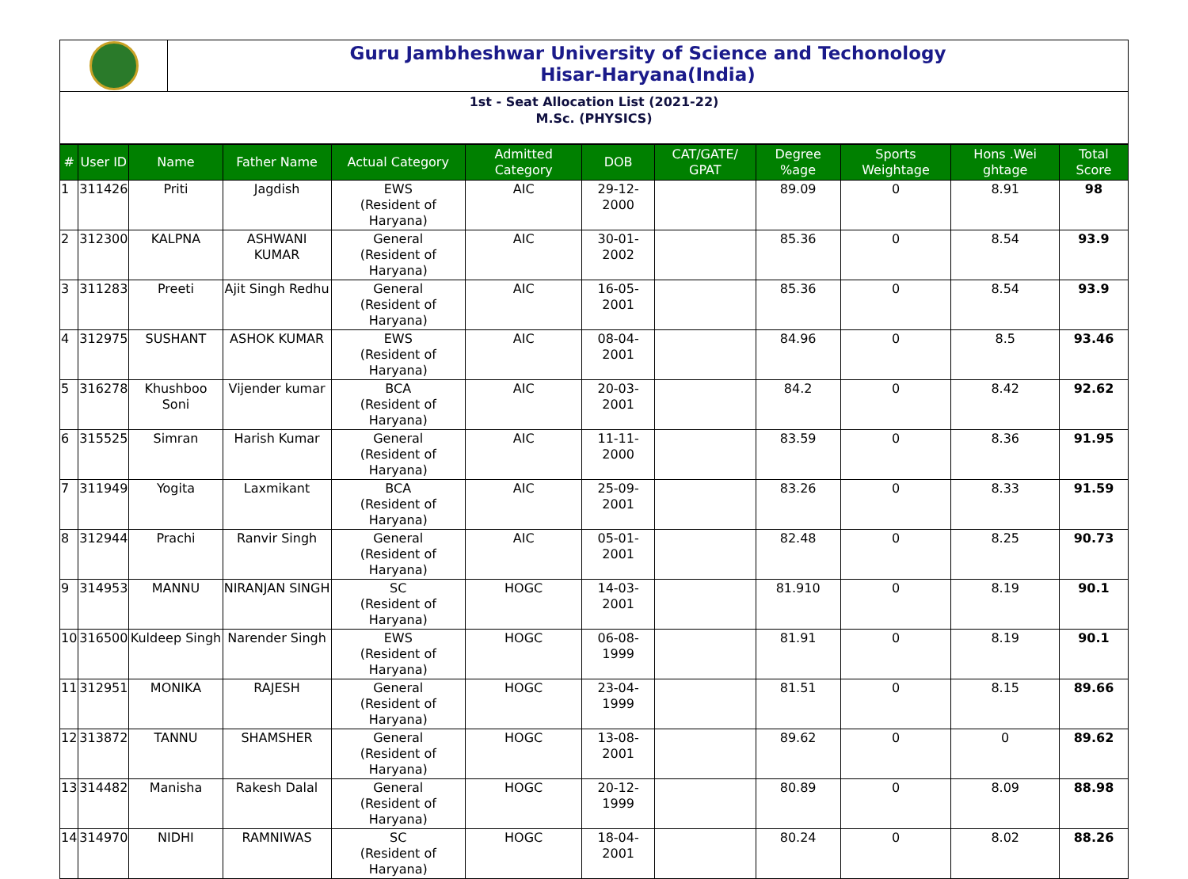Guru Jambheshwar University of Science and Techonology
Hisar-Haryana(India)
1st - Seat Allocation List (2021-22)
M.Sc. (PHYSICS)
| # | User ID | Name | Father Name | Actual Category | Admitted Category | DOB | CAT/GATE/ GPAT | Degree %age | Sports Weightage | Hons .Wei ghtage | Total Score |
| --- | --- | --- | --- | --- | --- | --- | --- | --- | --- | --- | --- |
| 1 | 311426 | Priti | Jagdish | EWS (Resident of Haryana) | AIC | 29-12-2000 | | 89.09 | 0 | 8.91 | 98 |
| 2 | 312300 | KALPNA | ASHWANI KUMAR | General (Resident of Haryana) | AIC | 30-01-2002 | | 85.36 | 0 | 8.54 | 93.9 |
| 3 | 311283 | Preeti | Ajit Singh Redhu | General (Resident of Haryana) | AIC | 16-05-2001 | | 85.36 | 0 | 8.54 | 93.9 |
| 4 | 312975 | SUSHANT | ASHOK KUMAR | EWS (Resident of Haryana) | AIC | 08-04-2001 | | 84.96 | 0 | 8.5 | 93.46 |
| 5 | 316278 | Khushboo Soni | Vijender kumar | BCA (Resident of Haryana) | AIC | 20-03-2001 | | 84.2 | 0 | 8.42 | 92.62 |
| 6 | 315525 | Simran | Harish Kumar | General (Resident of Haryana) | AIC | 11-11-2000 | | 83.59 | 0 | 8.36 | 91.95 |
| 7 | 311949 | Yogita | Laxmikant | BCA (Resident of Haryana) | AIC | 25-09-2001 | | 83.26 | 0 | 8.33 | 91.59 |
| 8 | 312944 | Prachi | Ranvir Singh | General (Resident of Haryana) | AIC | 05-01-2001 | | 82.48 | 0 | 8.25 | 90.73 |
| 9 | 314953 | MANNU | NIRANJAN SINGH | SC (Resident of Haryana) | HOGC | 14-03-2001 | | 81.910 | 0 | 8.19 | 90.1 |
| 10 | 316500 | Kuldeep Singh | Narender Singh | EWS (Resident of Haryana) | HOGC | 06-08-1999 | | 81.91 | 0 | 8.19 | 90.1 |
| 11 | 312951 | MONIKA | RAJESH | General (Resident of Haryana) | HOGC | 23-04-1999 | | 81.51 | 0 | 8.15 | 89.66 |
| 12 | 313872 | TANNU | SHAMSHER | General (Resident of Haryana) | HOGC | 13-08-2001 | | 89.62 | 0 | 0 | 89.62 |
| 13 | 314482 | Manisha | Rakesh Dalal | General (Resident of Haryana) | HOGC | 20-12-1999 | | 80.89 | 0 | 8.09 | 88.98 |
| 14 | 314970 | NIDHI | RAMNIWAS | SC (Resident of Haryana) | HOGC | 18-04-2001 | | 80.24 | 0 | 8.02 | 88.26 |